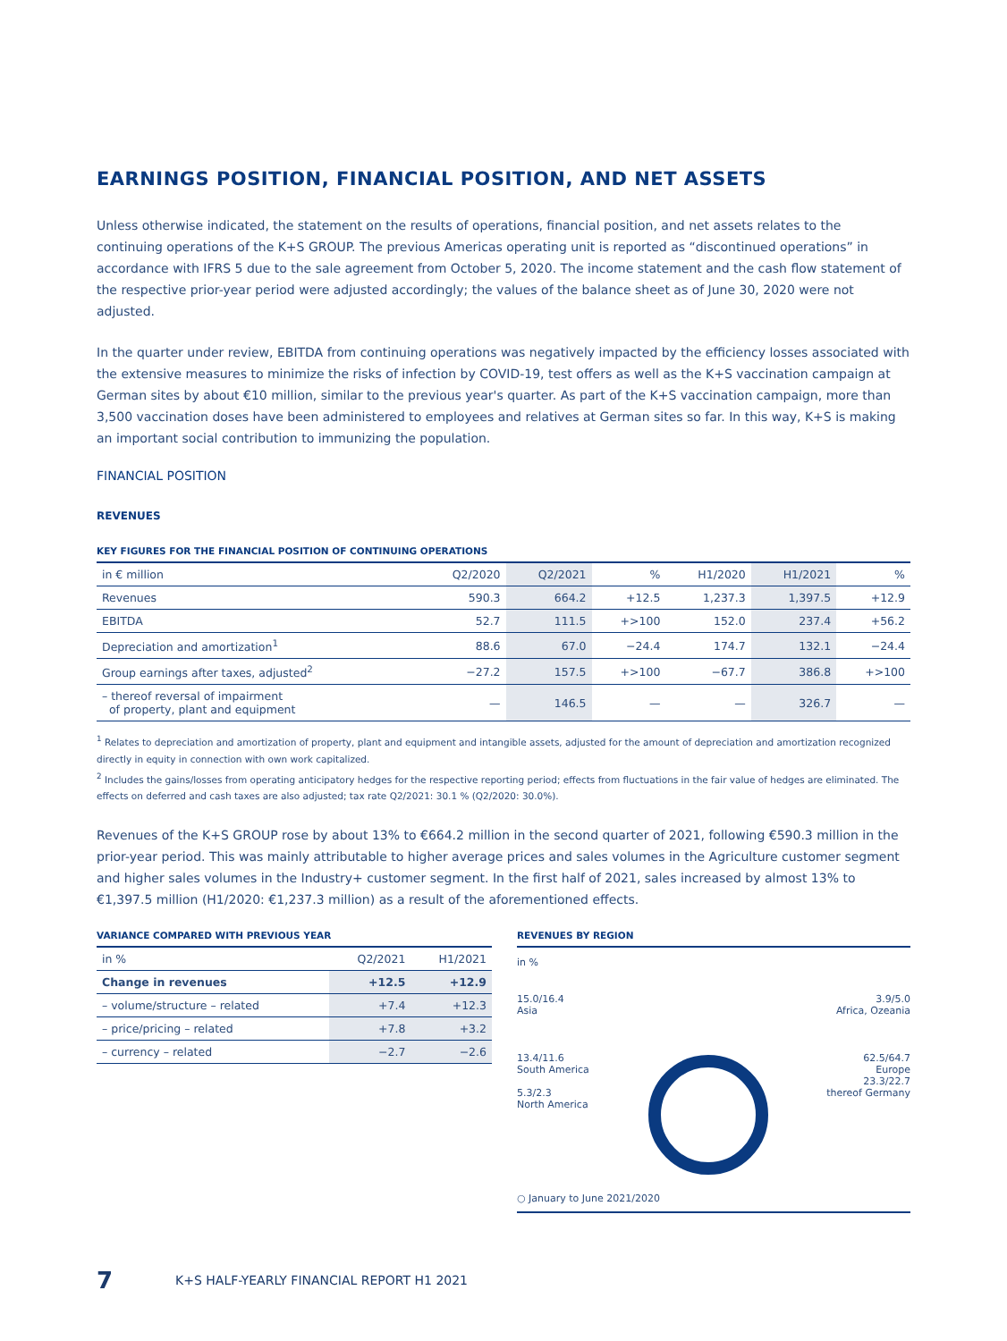EARNINGS POSITION, FINANCIAL POSITION, AND NET ASSETS
Unless otherwise indicated, the statement on the results of operations, financial position, and net assets relates to the continuing operations of the K+S GROUP. The previous Americas operating unit is reported as “discontinued operations” in accordance with IFRS 5 due to the sale agreement from October 5, 2020. The income statement and the cash flow statement of the respective prior-year period were adjusted accordingly; the values of the balance sheet as of June 30, 2020 were not adjusted.
In the quarter under review, EBITDA from continuing operations was negatively impacted by the efficiency losses associated with the extensive measures to minimize the risks of infection by COVID-19, test offers as well as the K+S vaccination campaign at German sites by about €10 million, similar to the previous year's quarter. As part of the K+S vaccination campaign, more than 3,500 vaccination doses have been administered to employees and relatives at German sites so far. In this way, K+S is making an important social contribution to immunizing the population.
FINANCIAL POSITION
REVENUES
KEY FIGURES FOR THE FINANCIAL POSITION OF CONTINUING OPERATIONS
| in € million | Q2/2020 | Q2/2021 | % | H1/2020 | H1/2021 | % |
| --- | --- | --- | --- | --- | --- | --- |
| Revenues | 590.3 | 664.2 | +12.5 | 1,237.3 | 1,397.5 | +12.9 |
| EBITDA | 52.7 | 111.5 | +>100 | 152.0 | 237.4 | +56.2 |
| Depreciation and amortization<sup>1</sup> | 88.6 | 67.0 | −24.4 | 174.7 | 132.1 | −24.4 |
| Group earnings after taxes, adjusted<sup>2</sup> | −27.2 | 157.5 | +>100 | −67.7 | 386.8 | +>100 |
| – thereof reversal of impairment of property, plant and equipment | — | 146.5 | — | — | 326.7 | — |
<sup>1</sup> Relates to depreciation and amortization of property, plant and equipment and intangible assets, adjusted for the amount of depreciation and amortization recognized directly in equity in connection with own work capitalized.
<sup>2</sup> Includes the gains/losses from operating anticipatory hedges for the respective reporting period; effects from fluctuations in the fair value of hedges are eliminated. The effects on deferred and cash taxes are also adjusted; tax rate Q2/2021: 30.1 % (Q2/2020: 30.0%).
Revenues of the K+S GROUP rose by about 13% to €664.2 million in the second quarter of 2021, following €590.3 million in the prior-year period. This was mainly attributable to higher average prices and sales volumes in the Agriculture customer segment and higher sales volumes in the Industry+ customer segment. In the first half of 2021, sales increased by almost 13% to €1,397.5 million (H1/2020: €1,237.3 million) as a result of the aforementioned effects.
VARIANCE COMPARED WITH PREVIOUS YEAR
| in % | Q2/2021 | H1/2021 |
| --- | --- | --- |
| Change in revenues | +12.5 | +12.9 |
| – volume/structure – related | +7.4 | +12.3 |
| – price/pricing – related | +7.8 | +3.2 |
| – currency – related | −2.7 | −2.6 |
REVENUES BY REGION
in %
15.0/16.4
Asia
3.9/5.0
Africa, Ozeania
13.4/11.6
South America
5.3/2.3
North America
62.5/64.7
Europe
23.3/22.7
thereof Germany
○ January to June 2021/2020
7 K+S HALF-YEARLY FINANCIAL REPORT H1 2021